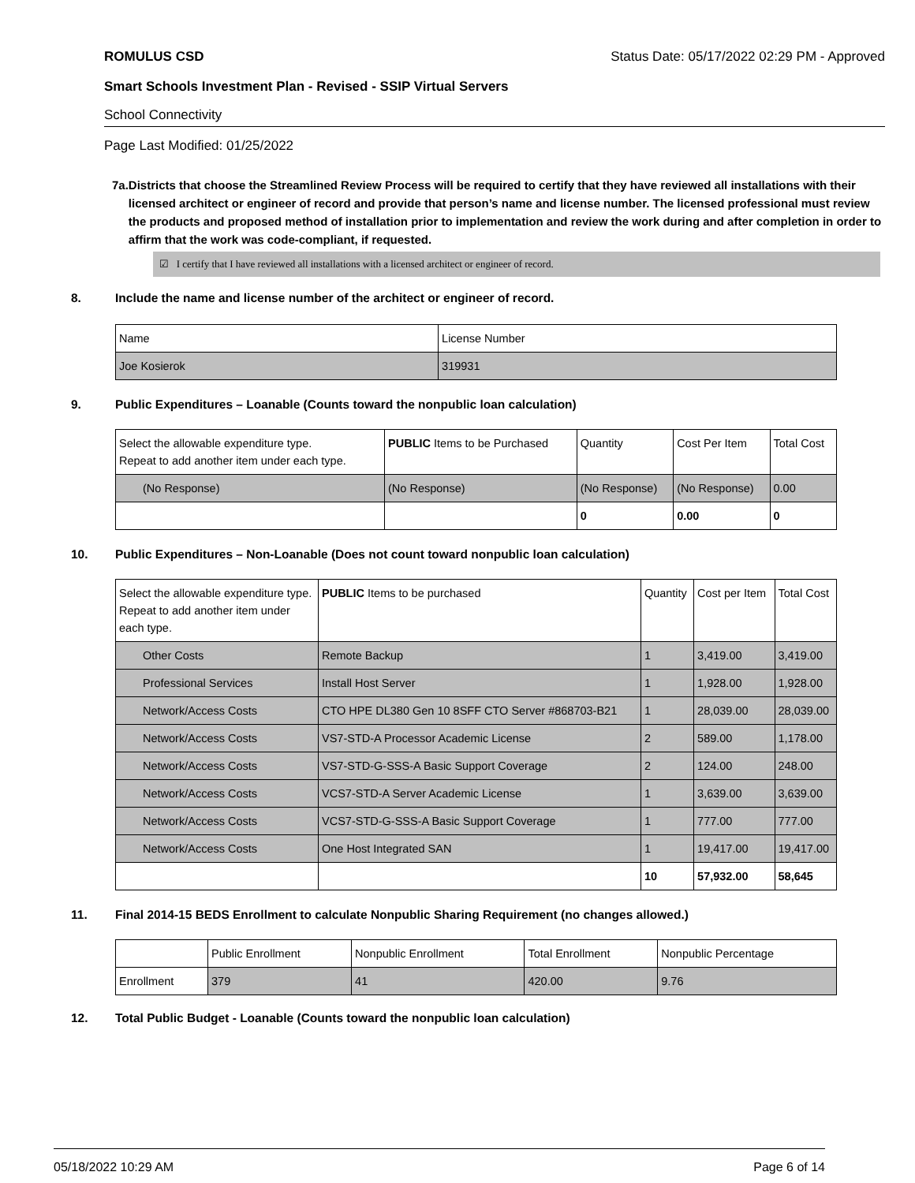ROMULUS CSD Status Date: 05/17/2022 02:29 PM - Approved
Smart Schools Investment Plan - Revised - SSIP Virtual Servers
School Connectivity
Page Last Modified: 01/25/2022
7a. Districts that choose the Streamlined Review Process will be required to certify that they have reviewed all installations with their licensed architect or engineer of record and provide that person’s name and license number. The licensed professional must review the products and proposed method of installation prior to implementation and review the work during and after completion in order to affirm that the work was code-compliant, if requested.
☑ I certify that I have reviewed all installations with a licensed architect or engineer of record.
8. Include the name and license number of the architect or engineer of record.
| Name | License Number |
| Joe Kosierok | 319931 |
9. Public Expenditures – Loanable (Counts toward the nonpublic loan calculation)
| Select the allowable expenditure type. Repeat to add another item under each type. | PUBLIC Items to be Purchased | Quantity | Cost Per Item | Total Cost |
| --- | --- | --- | --- | --- |
| (No Response) | (No Response) | (No Response) | (No Response) | 0.00 |
| | | 0 | 0.00 | 0 |
10. Public Expenditures – Non-Loanable (Does not count toward nonpublic loan calculation)
| Select the allowable expenditure type. Repeat to add another item under each type. | PUBLIC Items to be purchased | Quantity | Cost per Item | Total Cost |
| --- | --- | --- | --- | --- |
| Other Costs | Remote Backup | 1 | 3,419.00 | 3,419.00 |
| Professional Services | Install Host Server | 1 | 1,928.00 | 1,928.00 |
| Network/Access Costs | CTO HPE DL380 Gen 10 8SFF CTO Server #868703-B21 | 1 | 28,039.00 | 28,039.00 |
| Network/Access Costs | VS7-STD-A Processor Academic License | 2 | 589.00 | 1,178.00 |
| Network/Access Costs | VS7-STD-G-SSS-A Basic Support Coverage | 2 | 124.00 | 248.00 |
| Network/Access Costs | VCS7-STD-A Server Academic License | 1 | 3,639.00 | 3,639.00 |
| Network/Access Costs | VCS7-STD-G-SSS-A Basic Support Coverage | 1 | 777.00 | 777.00 |
| Network/Access Costs | One Host Integrated SAN | 1 | 19,417.00 | 19,417.00 |
| | | 10 | 57,932.00 | 58,645 |
11. Final 2014-15 BEDS Enrollment to calculate Nonpublic Sharing Requirement (no changes allowed.)
| | Public Enrollment | Nonpublic Enrollment | Total Enrollment | Nonpublic Percentage |
| Enrollment | 379 | 41 | 420.00 | 9.76 |
12. Total Public Budget - Loanable (Counts toward the nonpublic loan calculation)
05/18/2022 10:29 AM Page 6 of 14